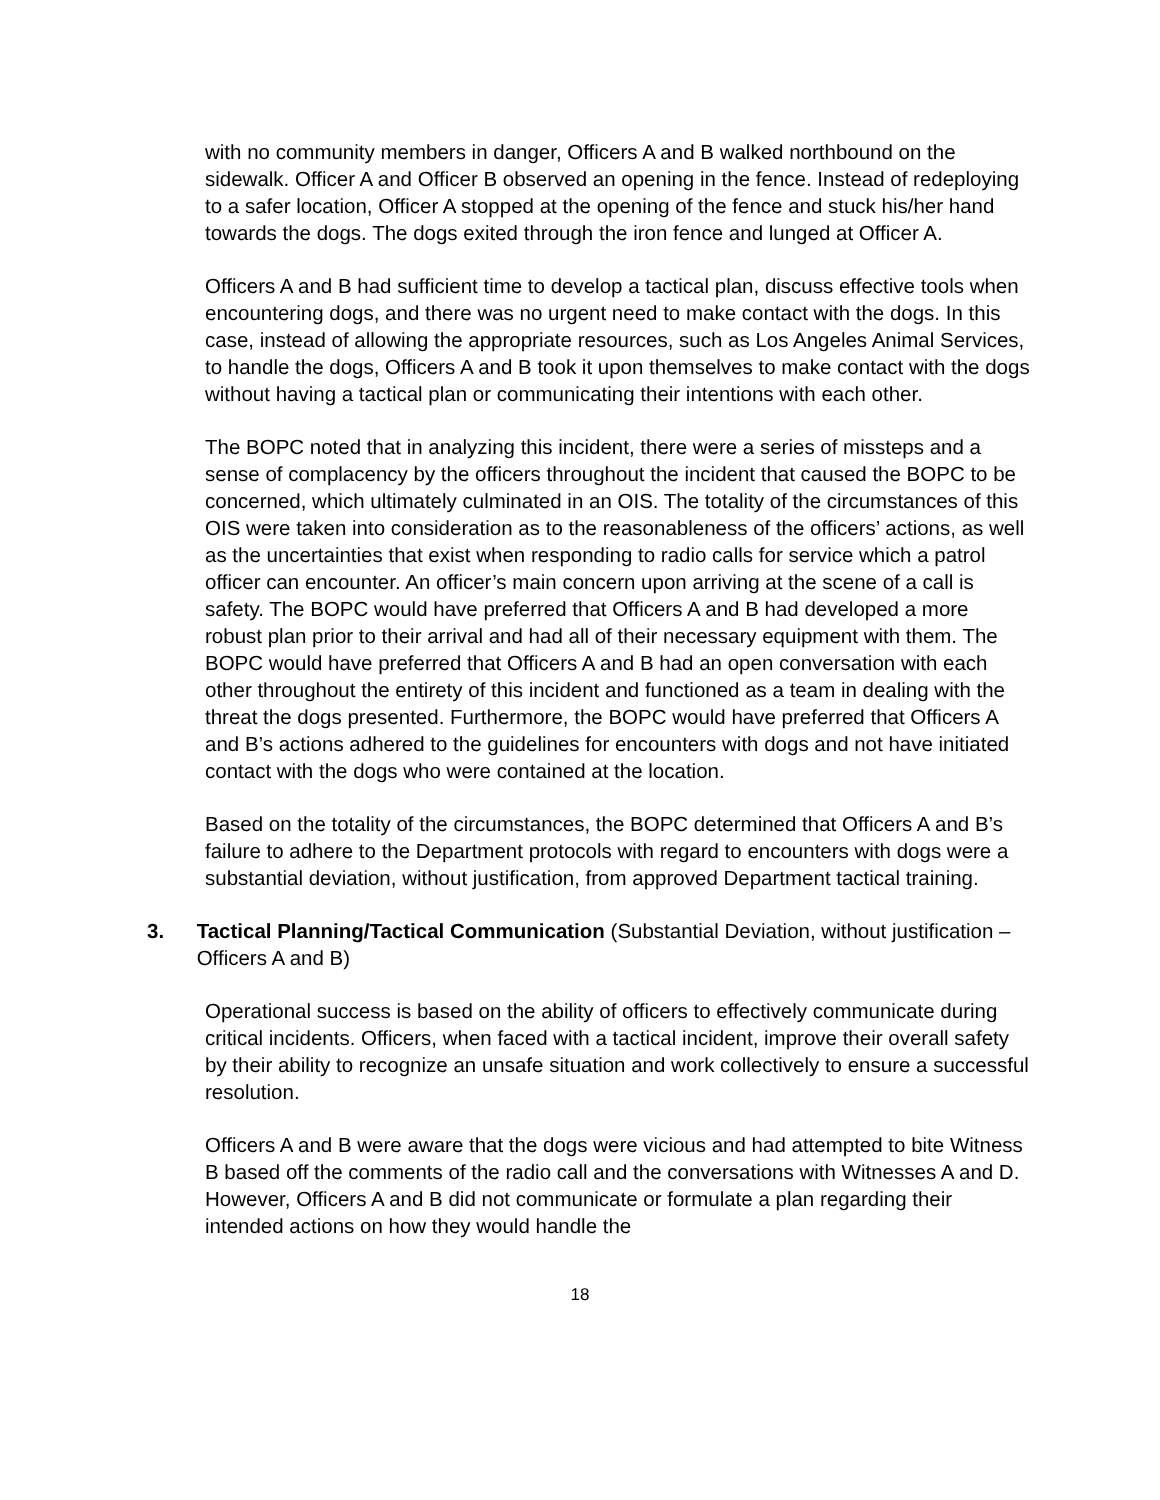with no community members in danger, Officers A and B walked northbound on the sidewalk. Officer A and Officer B observed an opening in the fence. Instead of redeploying to a safer location, Officer A stopped at the opening of the fence and stuck his/her hand towards the dogs. The dogs exited through the iron fence and lunged at Officer A.
Officers A and B had sufficient time to develop a tactical plan, discuss effective tools when encountering dogs, and there was no urgent need to make contact with the dogs. In this case, instead of allowing the appropriate resources, such as Los Angeles Animal Services, to handle the dogs, Officers A and B took it upon themselves to make contact with the dogs without having a tactical plan or communicating their intentions with each other.
The BOPC noted that in analyzing this incident, there were a series of missteps and a sense of complacency by the officers throughout the incident that caused the BOPC to be concerned, which ultimately culminated in an OIS. The totality of the circumstances of this OIS were taken into consideration as to the reasonableness of the officers’ actions, as well as the uncertainties that exist when responding to radio calls for service which a patrol officer can encounter. An officer’s main concern upon arriving at the scene of a call is safety. The BOPC would have preferred that Officers A and B had developed a more robust plan prior to their arrival and had all of their necessary equipment with them. The BOPC would have preferred that Officers A and B had an open conversation with each other throughout the entirety of this incident and functioned as a team in dealing with the threat the dogs presented. Furthermore, the BOPC would have preferred that Officers A and B’s actions adhered to the guidelines for encounters with dogs and not have initiated contact with the dogs who were contained at the location.
Based on the totality of the circumstances, the BOPC determined that Officers A and B’s failure to adhere to the Department protocols with regard to encounters with dogs were a substantial deviation, without justification, from approved Department tactical training.
3. Tactical Planning/Tactical Communication (Substantial Deviation, without justification – Officers A and B)
Operational success is based on the ability of officers to effectively communicate during critical incidents. Officers, when faced with a tactical incident, improve their overall safety by their ability to recognize an unsafe situation and work collectively to ensure a successful resolution.
Officers A and B were aware that the dogs were vicious and had attempted to bite Witness B based off the comments of the radio call and the conversations with Witnesses A and D. However, Officers A and B did not communicate or formulate a plan regarding their intended actions on how they would handle the
18